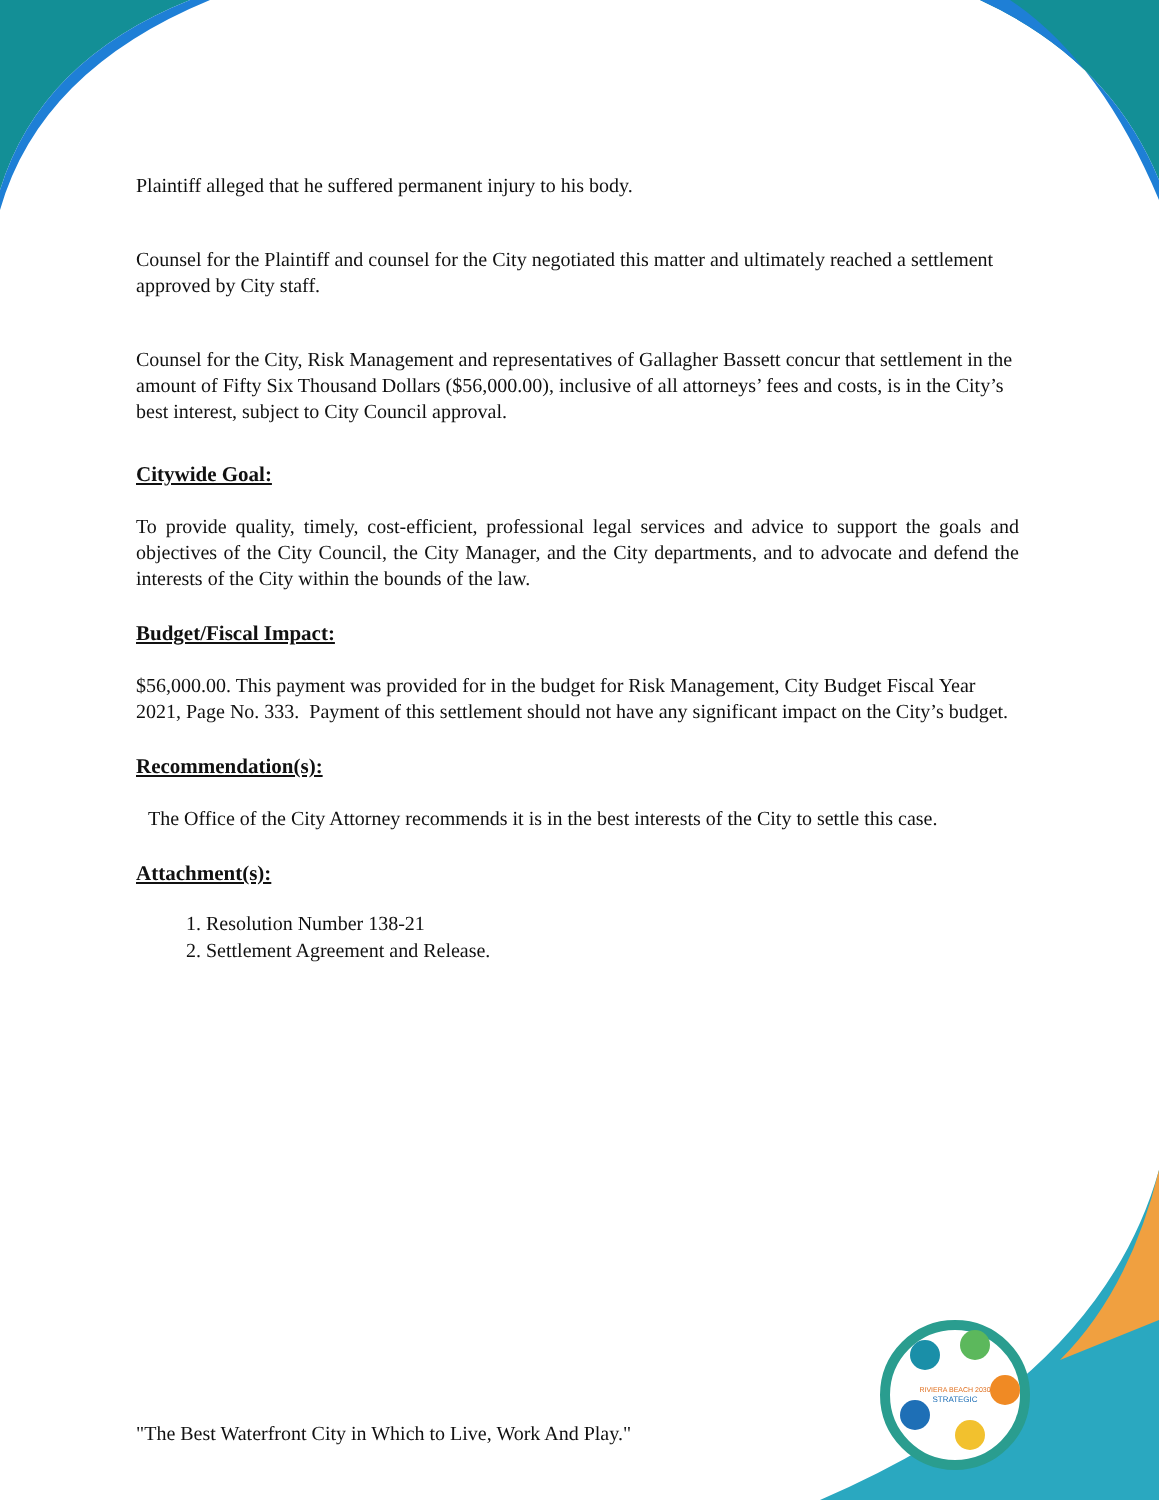RIVIERA BEACH 2030
STRATEGIC
Plaintiff alleged that he suffered permanent injury to his body.
Counsel for the Plaintiff and counsel for the City negotiated this matter and ultimately reached a settlement approved by City staff.
Counsel for the City, Risk Management and representatives of Gallagher Bassett concur that settlement in the amount of Fifty Six Thousand Dollars ($56,000.00), inclusive of all attorneys’ fees and costs, is in the City’s best interest, subject to City Council approval.
Citywide Goal:
To provide quality, timely, cost-efficient, professional legal services and advice to support the goals and objectives of the City Council, the City Manager, and the City departments, and to advocate and defend the interests of the City within the bounds of the law.
Budget/Fiscal Impact:
$56,000.00. This payment was provided for in the budget for Risk Management, City Budget Fiscal Year 2021, Page No. 333. Payment of this settlement should not have any significant impact on the City’s budget.
Recommendation(s):
The Office of the City Attorney recommends it is in the best interests of the City to settle this case.
Attachment(s):
1. Resolution Number 138-21
2. Settlement Agreement and Release.
"The Best Waterfront City in Which to Live, Work And Play."